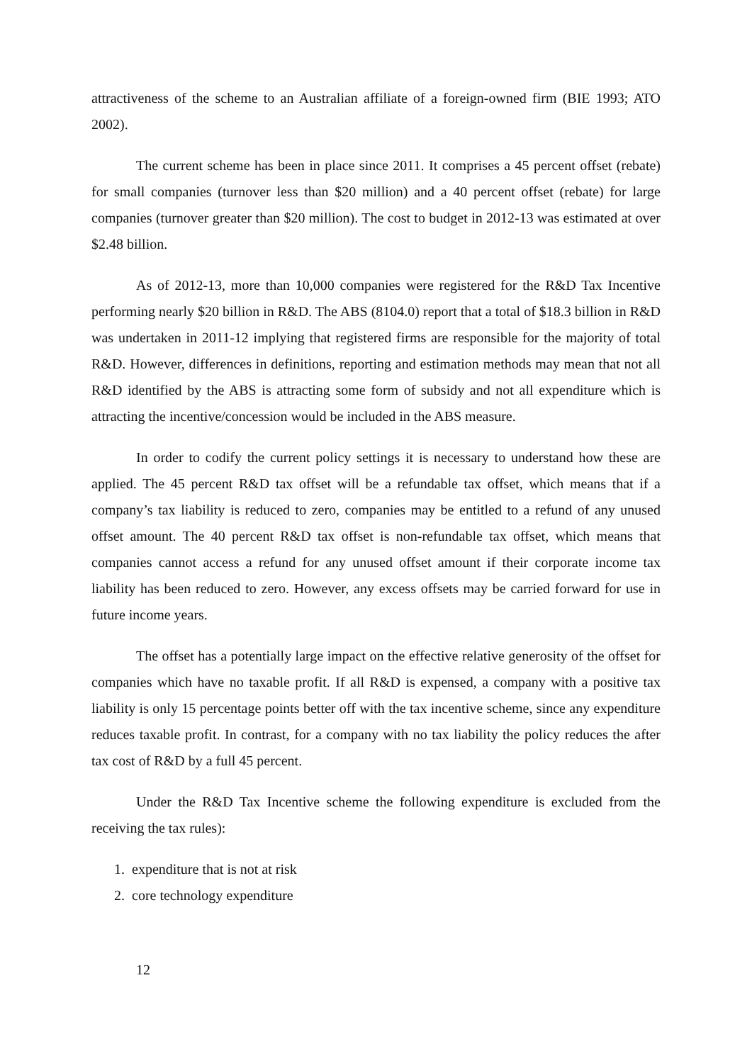attractiveness of the scheme to an Australian affiliate of a foreign-owned firm (BIE 1993; ATO 2002).
The current scheme has been in place since 2011. It comprises a 45 percent offset (rebate) for small companies (turnover less than $20 million) and a 40 percent offset (rebate) for large companies (turnover greater than $20 million). The cost to budget in 2012-13 was estimated at over $2.48 billion.
As of 2012-13, more than 10,000 companies were registered for the R&D Tax Incentive performing nearly $20 billion in R&D. The ABS (8104.0) report that a total of $18.3 billion in R&D was undertaken in 2011-12 implying that registered firms are responsible for the majority of total R&D. However, differences in definitions, reporting and estimation methods may mean that not all R&D identified by the ABS is attracting some form of subsidy and not all expenditure which is attracting the incentive/concession would be included in the ABS measure.
In order to codify the current policy settings it is necessary to understand how these are applied. The 45 percent R&D tax offset will be a refundable tax offset, which means that if a company’s tax liability is reduced to zero, companies may be entitled to a refund of any unused offset amount. The 40 percent R&D tax offset is non-refundable tax offset, which means that companies cannot access a refund for any unused offset amount if their corporate income tax liability has been reduced to zero. However, any excess offsets may be carried forward for use in future income years.
The offset has a potentially large impact on the effective relative generosity of the offset for companies which have no taxable profit. If all R&D is expensed, a company with a positive tax liability is only 15 percentage points better off with the tax incentive scheme, since any expenditure reduces taxable profit. In contrast, for a company with no tax liability the policy reduces the after tax cost of R&D by a full 45 percent.
Under the R&D Tax Incentive scheme the following expenditure is excluded from the receiving the tax rules):
1. expenditure that is not at risk
2. core technology expenditure
12